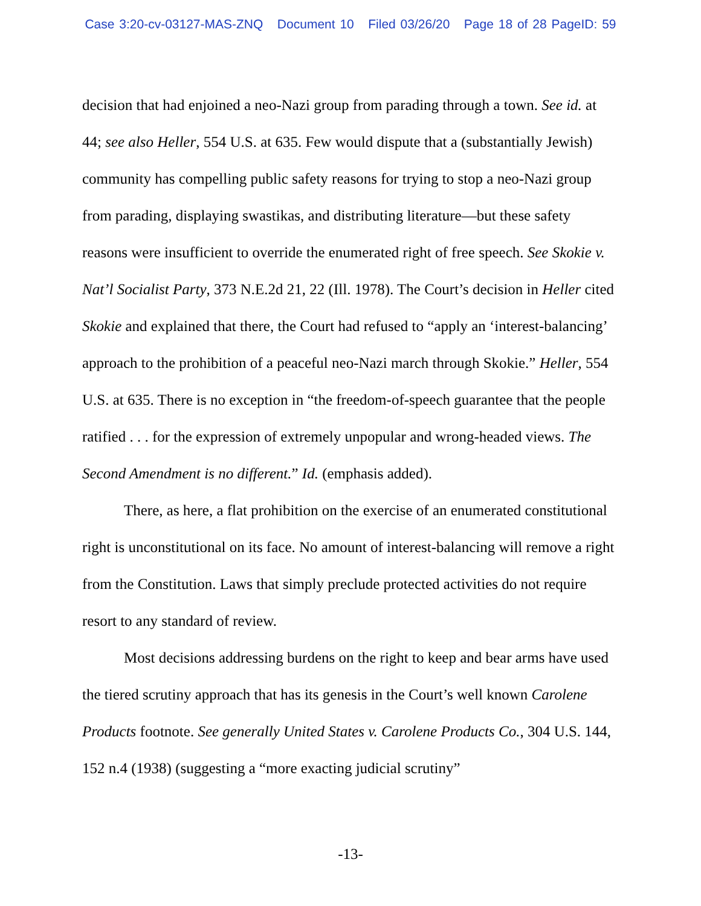Case 3:20-cv-03127-MAS-ZNQ Document 10 Filed 03/26/20 Page 18 of 28 PageID: 59
decision that had enjoined a neo-Nazi group from parading through a town. See id. at 44; see also Heller, 554 U.S. at 635. Few would dispute that a (substantially Jewish) community has compelling public safety reasons for trying to stop a neo-Nazi group from parading, displaying swastikas, and distributing literature—but these safety reasons were insufficient to override the enumerated right of free speech. See Skokie v. Nat’l Socialist Party, 373 N.E.2d 21, 22 (Ill. 1978). The Court’s decision in Heller cited Skokie and explained that there, the Court had refused to “apply an ‘interest-balancing’ approach to the prohibition of a peaceful neo-Nazi march through Skokie.” Heller, 554 U.S. at 635. There is no exception in “the freedom-of-speech guarantee that the people ratified . . . for the expression of extremely unpopular and wrong-headed views. The Second Amendment is no different.” Id. (emphasis added).
There, as here, a flat prohibition on the exercise of an enumerated constitutional right is unconstitutional on its face. No amount of interest-balancing will remove a right from the Constitution. Laws that simply preclude protected activities do not require resort to any standard of review.
Most decisions addressing burdens on the right to keep and bear arms have used the tiered scrutiny approach that has its genesis in the Court’s well known Carolene Products footnote. See generally United States v. Carolene Products Co., 304 U.S. 144, 152 n.4 (1938) (suggesting a “more exacting judicial scrutiny”
-13-